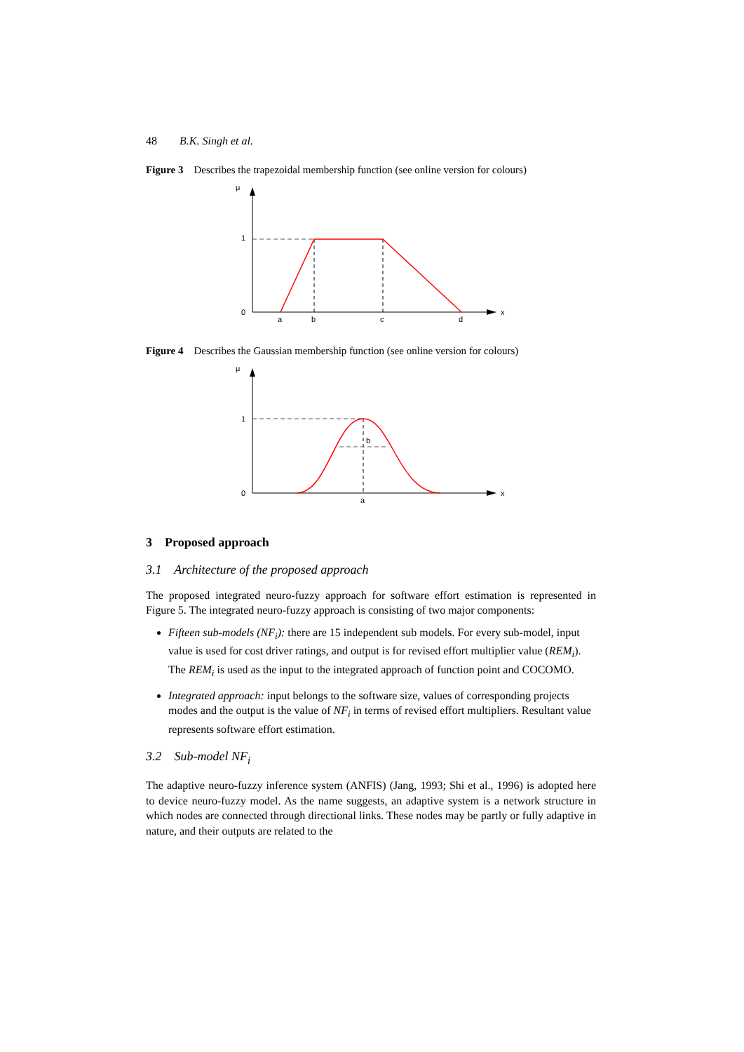48 B.K. Singh et al.
Figure 3 Describes the trapezoidal membership function (see online version for colours)
μ
1
0
x
a
b
c
d
Figure 4 Describes the Gaussian membership function (see online version for colours)
μ
1
0
x
b
a
3 Proposed approach
3.1 Architecture of the proposed approach
The proposed integrated neuro-fuzzy approach for software effort estimation is represented in Figure 5. The integrated neuro-fuzzy approach is consisting of two major components:
Fifteen sub-models (NF<sub>i</sub>): there are 15 independent sub models. For every sub-model, input value is used for cost driver ratings, and output is for revised effort multiplier value (REM<sub>i</sub>). The REM<sub>i</sub> is used as the input to the integrated approach of function point and COCOMO.
Integrated approach: input belongs to the software size, values of corresponding projects modes and the output is the value of NF<sub>i</sub> in terms of revised effort multipliers. Resultant value represents software effort estimation.
3.2 Sub-model NF<sub>i</sub>
The adaptive neuro-fuzzy inference system (ANFIS) (Jang, 1993; Shi et al., 1996) is adopted here to device neuro-fuzzy model. As the name suggests, an adaptive system is a network structure in which nodes are connected through directional links. These nodes may be partly or fully adaptive in nature, and their outputs are related to the